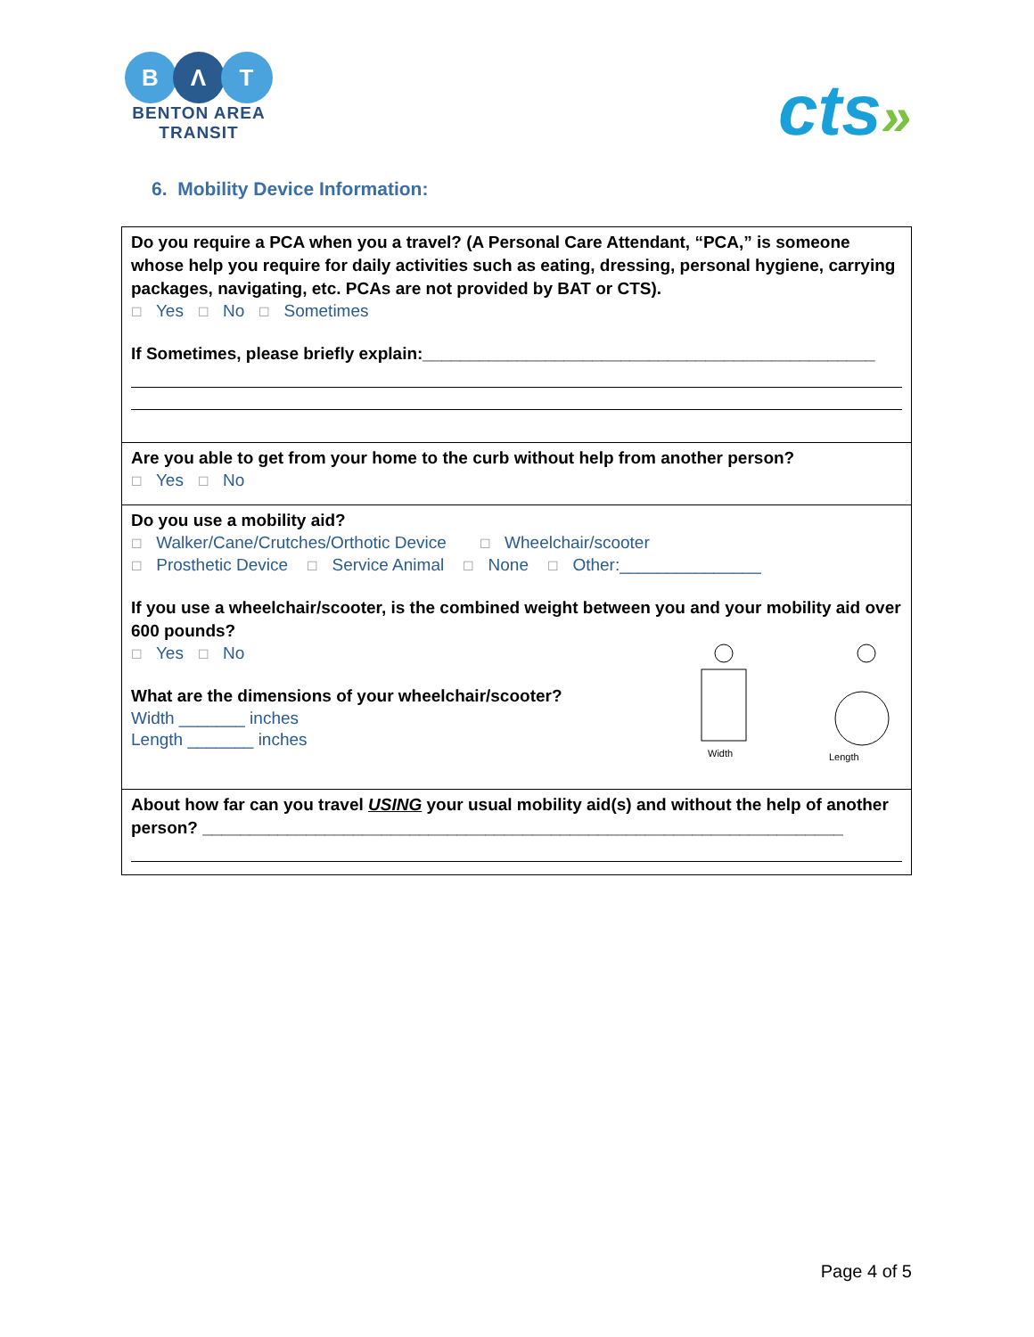B Λ T
BENTON AREA
TRANSIT
cts»
6. Mobility Device Information:
| Do you require a PCA when you a travel? (A Personal Care Attendant, “PCA,” is someone whose help you require for daily activities such as eating, dressing, personal hygiene, carrying packages, navigating, etc. PCAs are not provided by BAT or CTS). ☐ Yes ☐ No ☐ Sometimes If Sometimes, please briefly explain:________________________________________________ |
| Are you able to get from your home to the curb without help from another person? ☐ Yes ☐ No |
| Do you use a mobility aid? ☐ Walker/Cane/Crutches/Orthotic Device ☐ Wheelchair/scooter ☐ Prosthetic Device ☐ Service Animal ☐ None ☐ Other:_______________ If you use a wheelchair/scooter, is the combined weight between you and your mobility aid over 600 pounds? ☐ Yes ☐ No What are the dimensions of your wheelchair/scooter? Width _______ inches Length _______ inches Width Length |
| About how far can you travel USING your usual mobility aid(s) and without the help of another person? ____________________________________________________________________ |
Page 4 of 5